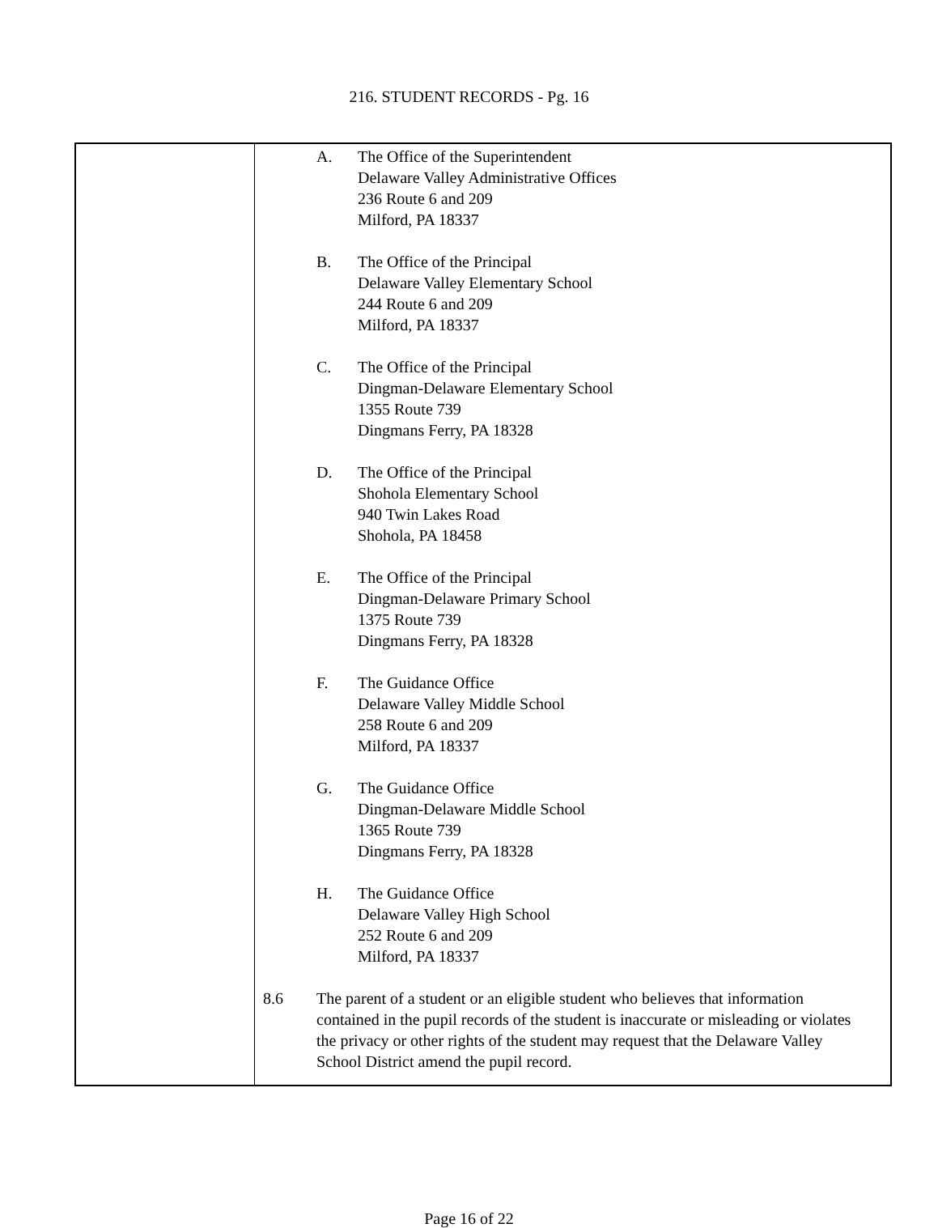216. STUDENT RECORDS - Pg. 16
A. The Office of the Superintendent
Delaware Valley Administrative Offices
236 Route 6 and 209
Milford, PA 18337
B. The Office of the Principal
Delaware Valley Elementary School
244 Route 6 and 209
Milford, PA 18337
C. The Office of the Principal
Dingman-Delaware Elementary School
1355 Route 739
Dingmans Ferry, PA 18328
D. The Office of the Principal
Shohola Elementary School
940 Twin Lakes Road
Shohola, PA 18458
E. The Office of the Principal
Dingman-Delaware Primary School
1375 Route 739
Dingmans Ferry, PA 18328
F. The Guidance Office
Delaware Valley Middle School
258 Route 6 and 209
Milford, PA 18337
G. The Guidance Office
Dingman-Delaware Middle School
1365 Route 739
Dingmans Ferry, PA 18328
H. The Guidance Office
Delaware Valley High School
252 Route 6 and 209
Milford, PA 18337
8.6 The parent of a student or an eligible student who believes that information contained in the pupil records of the student is inaccurate or misleading or violates the privacy or other rights of the student may request that the Delaware Valley School District amend the pupil record.
Page 16 of 22